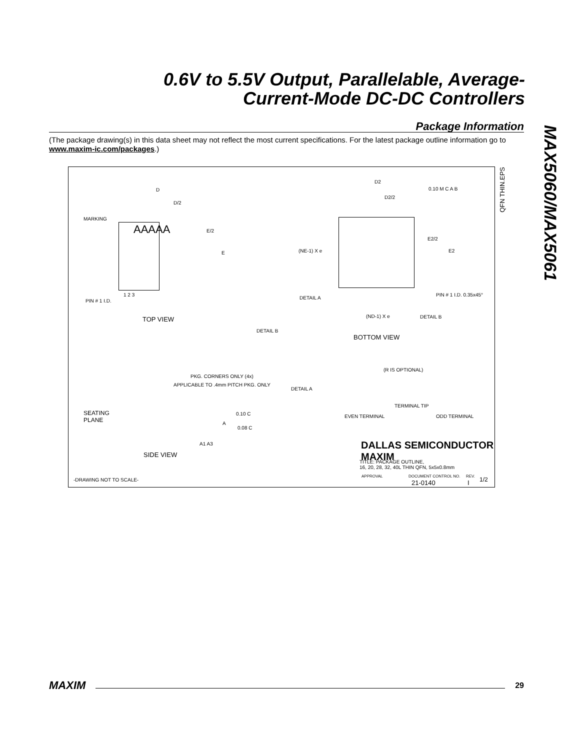0.6V to 5.5V Output, Parallelable, Average-Current-Mode DC-DC Controllers
Package Information
(The package drawing(s) in this data sheet may not reflect the most current specifications. For the latest package outline information go to www.maxim-ic.com/packages.)
MAX5060/MAX5061
MARKING
AAAAA
D
D/2
E/2
E
1 2 3
PIN # 1 I.D.
TOP VIEW
D2
D2/2
0.10 M C A B
E2/2
E2 (NE-1) X e
DETAIL A
PIN # 1 I.D. 0.35x45°
DETAIL B (ND-1) X e
BOTTOM VIEW
DETAIL B
PKG. CORNERS ONLY (4x)
APPLICABLE TO .4mm PITCH PKG. ONLY
DETAIL A
(R IS OPTIONAL)
TERMINAL TIP
EVEN TERMINAL ODD TERMINAL SEATING
PLANE
0.10 C
0.08 C
A
A1 A3
SIDE VIEW
QFN THIN.EPS
DALLAS SEMICONDUCTOR MAXIM
TITLE: PACKAGE OUTLINE,
16, 20, 28, 32, 40L THIN QFN, 5x5x0.8mm
APPROVAL DOCUMENT CONTROL NO.
21-0140
REV.
I 1/2 -DRAWING NOT TO SCALE-
MAXIM 29